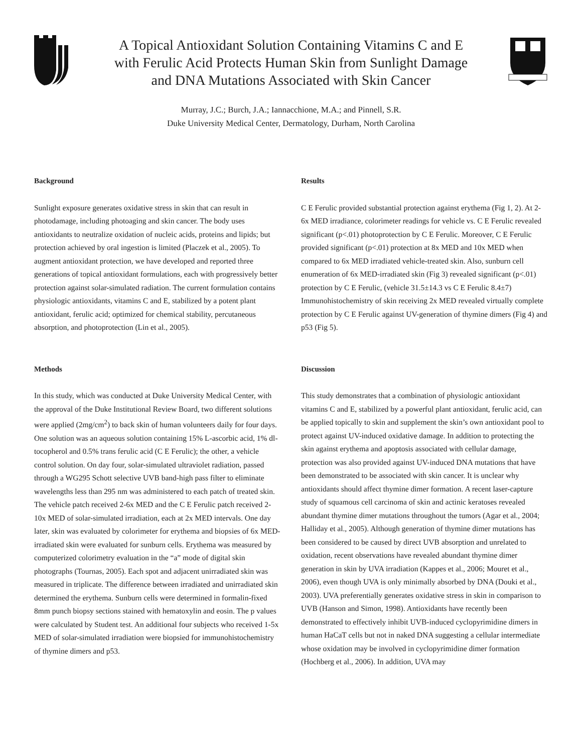A Topical Antioxidant Solution Containing Vitamins C and E
with Ferulic Acid Protects Human Skin from Sunlight Damage
and DNA Mutations Associated with Skin Cancer
Murray, J.C.; Burch, J.A.; Iannacchione, M.A.; and Pinnell, S.R.
Duke University Medical Center, Dermatology, Durham, North Carolina
Background
Sunlight exposure generates oxidative stress in skin that can result in photodamage, including photoaging and skin cancer. The body uses antioxidants to neutralize oxidation of nucleic acids, proteins and lipids; but protection achieved by oral ingestion is limited (Placzek et al., 2005). To augment antioxidant protection, we have developed and reported three generations of topical antioxidant formulations, each with progressively better protection against solar-simulated radiation. The current formulation contains physiologic antioxidants, vitamins C and E, stabilized by a potent plant antioxidant, ferulic acid; optimized for chemical stability, percutaneous absorption, and photoprotection (Lin et al., 2005).
Methods
In this study, which was conducted at Duke University Medical Center, with the approval of the Duke Institutional Review Board, two different solutions were applied (2mg/cm<sup>2</sup>) to back skin of human volunteers daily for four days. One solution was an aqueous solution containing 15% L-ascorbic acid, 1% dl-tocopherol and 0.5% trans ferulic acid (C E Ferulic); the other, a vehicle control solution. On day four, solar-simulated ultraviolet radiation, passed through a WG295 Schott selective UVB band-high pass filter to eliminate wavelengths less than 295 nm was administered to each patch of treated skin. The vehicle patch received 2-6x MED and the C E Ferulic patch received 2-10x MED of solar-simulated irradiation, each at 2x MED intervals. One day later, skin was evaluated by colorimeter for erythema and biopsies of 6x MED-irradiated skin were evaluated for sunburn cells. Erythema was measured by computerized colorimetry evaluation in the “a” mode of digital skin photographs (Tournas, 2005). Each spot and adjacent unirradiated skin was measured in triplicate. The difference between irradiated and unirradiated skin determined the erythema. Sunburn cells were determined in formalin-fixed 8mm punch biopsy sections stained with hematoxylin and eosin. The p values were calculated by Student test. An additional four subjects who received 1-5x MED of solar-simulated irradiation were biopsied for immunohistochemistry of thymine dimers and p53.
Results
C E Ferulic provided substantial protection against erythema (Fig 1, 2). At 2-6x MED irradiance, colorimeter readings for vehicle vs. C E Ferulic revealed significant (p<.01) photoprotection by C E Ferulic. Moreover, C E Ferulic provided significant (p<.01) protection at 8x MED and 10x MED when compared to 6x MED irradiated vehicle-treated skin. Also, sunburn cell enumeration of 6x MED-irradiated skin (Fig 3) revealed significant (p<.01) protection by C E Ferulic, (vehicle 31.5±14.3 vs C E Ferulic 8.4±7) Immunohistochemistry of skin receiving 2x MED revealed virtually complete protection by C E Ferulic against UV-generation of thymine dimers (Fig 4) and p53 (Fig 5).
Discussion
This study demonstrates that a combination of physiologic antioxidant vitamins C and E, stabilized by a powerful plant antioxidant, ferulic acid, can be applied topically to skin and supplement the skin’s own antioxidant pool to protect against UV-induced oxidative damage. In addition to protecting the skin against erythema and apoptosis associated with cellular damage, protection was also provided against UV-induced DNA mutations that have been demonstrated to be associated with skin cancer. It is unclear why antioxidants should affect thymine dimer formation. A recent laser-capture study of squamous cell carcinoma of skin and actinic keratoses revealed abundant thymine dimer mutations throughout the tumors (Agar et al., 2004; Halliday et al., 2005). Although generation of thymine dimer mutations has been considered to be caused by direct UVB absorption and unrelated to oxidation, recent observations have revealed abundant thymine dimer generation in skin by UVA irradiation (Kappes et al., 2006; Mouret et al., 2006), even though UVA is only minimally absorbed by DNA (Douki et al., 2003). UVA preferentially generates oxidative stress in skin in comparison to UVB (Hanson and Simon, 1998). Antioxidants have recently been demonstrated to effectively inhibit UVB-induced cyclopyrimidine dimers in human HaCaT cells but not in naked DNA suggesting a cellular intermediate whose oxidation may be involved in cyclopyrimidine dimer formation (Hochberg et al., 2006). In addition, UVA may